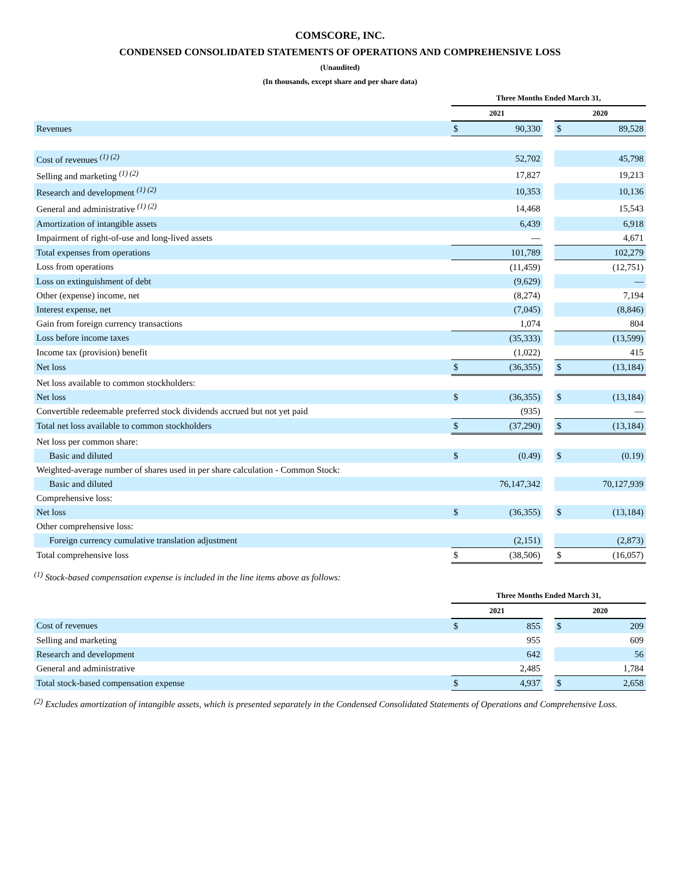COMSCORE, INC.
CONDENSED CONSOLIDATED STATEMENTS OF OPERATIONS AND COMPREHENSIVE LOSS
(Unaudited)
(In thousands, except share and per share data)
| | Three Months Ended March 31, | | | | |
| --- | --- | --- | --- | --- | --- |
| | 2021 | | | 2020 | |
| Revenues | $ | 90,330 | | $ | 89,528 |
| Cost of revenues <sup>(1) (2)</sup> | | 52,702 | | | 45,798 |
| Selling and marketing <sup>(1) (2)</sup> | | 17,827 | | | 19,213 |
| Research and development <sup>(1) (2)</sup> | | 10,353 | | | 10,136 |
| General and administrative <sup>(1) (2)</sup> | | 14,468 | | | 15,543 |
| Amortization of intangible assets | | 6,439 | | | 6,918 |
| Impairment of right-of-use and long-lived assets | | — | | | 4,671 |
| Total expenses from operations | | 101,789 | | | 102,279 |
| Loss from operations | | (11,459) | | | (12,751) |
| Loss on extinguishment of debt | | (9,629) | | | — |
| Other (expense) income, net | | (8,274) | | | 7,194 |
| Interest expense, net | | (7,045) | | | (8,846) |
| Gain from foreign currency transactions | | 1,074 | | | 804 |
| Loss before income taxes | | (35,333) | | | (13,599) |
| Income tax (provision) benefit | | (1,022) | | | 415 |
| Net loss | $ | (36,355) | | $ | (13,184) |
| Net loss available to common stockholders: | | | | | |
| Net loss | $ | (36,355) | | $ | (13,184) |
| Convertible redeemable preferred stock dividends accrued but not yet paid | | (935) | | | — |
| Total net loss available to common stockholders | $ | (37,290) | | $ | (13,184) |
| Net loss per common share: | | | | | |
| Basic and diluted | $ | (0.49) | | $ | (0.19) |
| Weighted-average number of shares used in per share calculation - Common Stock: | | | | | |
| Basic and diluted | | 76,147,342 | | | 70,127,939 |
| Comprehensive loss: | | | | | |
| Net loss | $ | (36,355) | | $ | (13,184) |
| Other comprehensive loss: | | | | | |
| Foreign currency cumulative translation adjustment | | (2,151) | | | (2,873) |
| Total comprehensive loss | $ | (38,506) | | $ | (16,057) |
<sup>(1)</sup> Stock-based compensation expense is included in the line items above as follows:
| | Three Months Ended March 31, | | | | |
| --- | --- | --- | --- | --- | --- |
| | 2021 | | | 2020 | |
| Cost of revenues | $ | 855 | | $ | 209 |
| Selling and marketing | | 955 | | | 609 |
| Research and development | | 642 | | | 56 |
| General and administrative | | 2,485 | | | 1,784 |
| Total stock-based compensation expense | $ | 4,937 | | $ | 2,658 |
<sup>(2)</sup> Excludes amortization of intangible assets, which is presented separately in the Condensed Consolidated Statements of Operations and Comprehensive Loss.